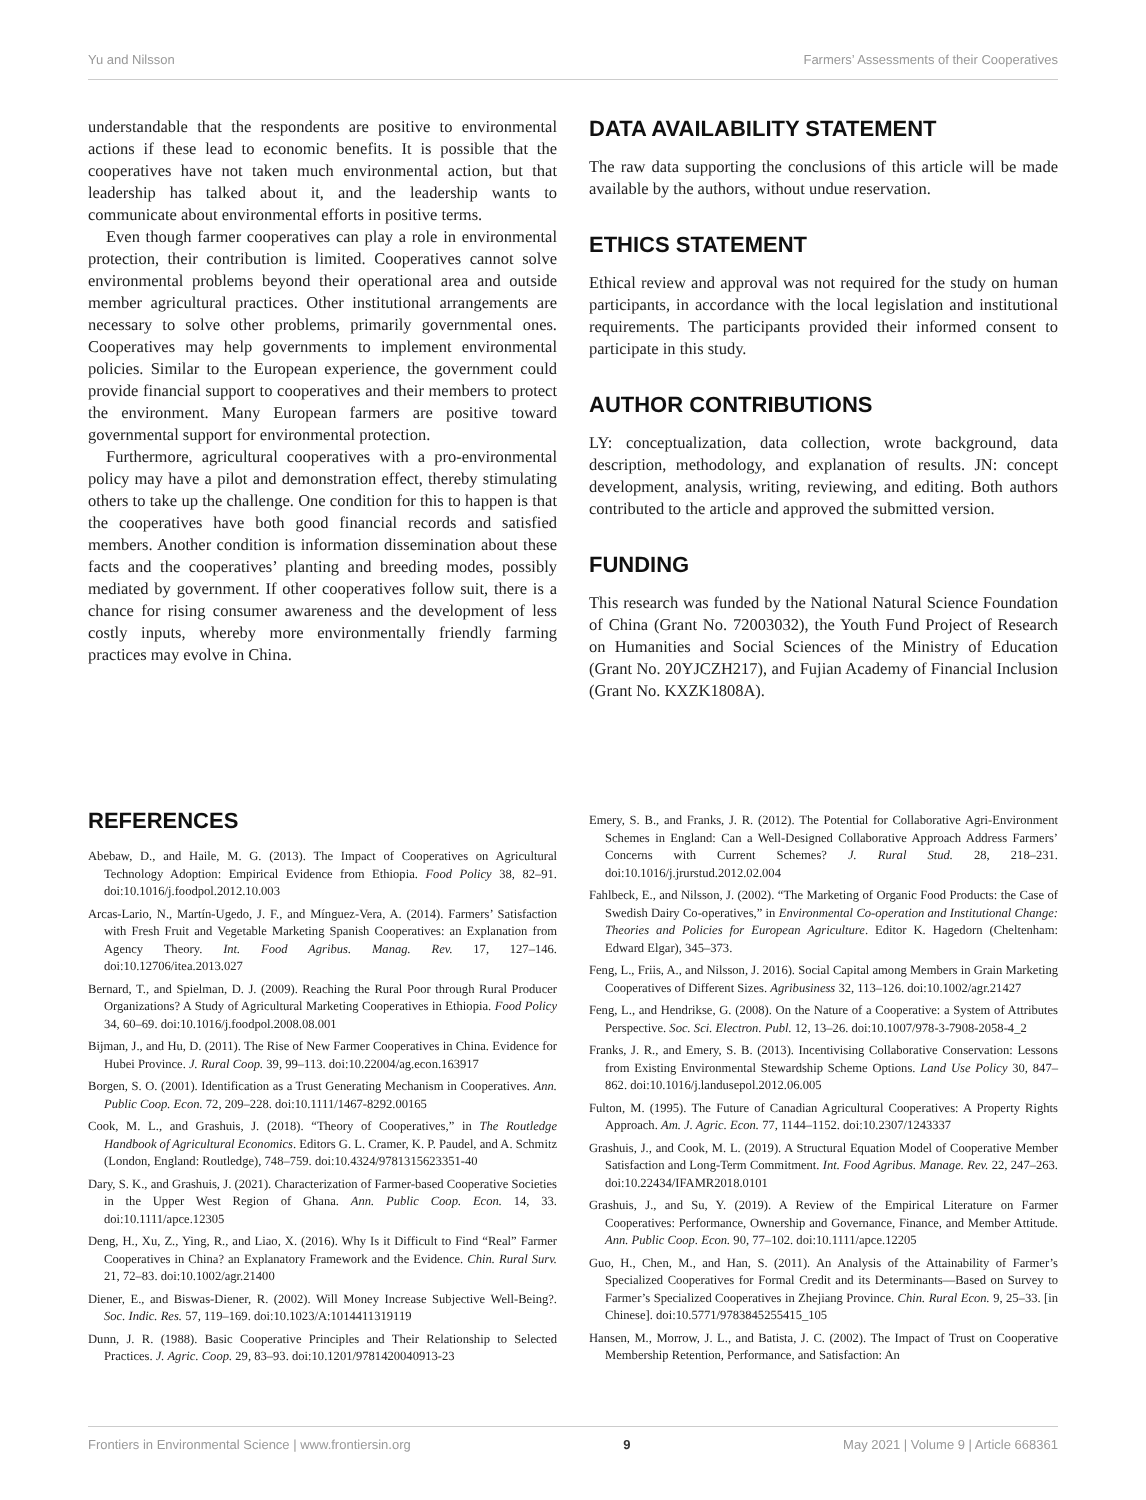Yu and Nilsson Farmers’ Assessments of their Cooperatives
understandable that the respondents are positive to environmental actions if these lead to economic benefits. It is possible that the cooperatives have not taken much environmental action, but that leadership has talked about it, and the leadership wants to communicate about environmental efforts in positive terms.
Even though farmer cooperatives can play a role in environmental protection, their contribution is limited. Cooperatives cannot solve environmental problems beyond their operational area and outside member agricultural practices. Other institutional arrangements are necessary to solve other problems, primarily governmental ones. Cooperatives may help governments to implement environmental policies. Similar to the European experience, the government could provide financial support to cooperatives and their members to protect the environment. Many European farmers are positive toward governmental support for environmental protection.
Furthermore, agricultural cooperatives with a pro-environmental policy may have a pilot and demonstration effect, thereby stimulating others to take up the challenge. One condition for this to happen is that the cooperatives have both good financial records and satisfied members. Another condition is information dissemination about these facts and the cooperatives’ planting and breeding modes, possibly mediated by government. If other cooperatives follow suit, there is a chance for rising consumer awareness and the development of less costly inputs, whereby more environmentally friendly farming practices may evolve in China.
DATA AVAILABILITY STATEMENT
The raw data supporting the conclusions of this article will be made available by the authors, without undue reservation.
ETHICS STATEMENT
Ethical review and approval was not required for the study on human participants, in accordance with the local legislation and institutional requirements. The participants provided their informed consent to participate in this study.
AUTHOR CONTRIBUTIONS
LY: conceptualization, data collection, wrote background, data description, methodology, and explanation of results. JN: concept development, analysis, writing, reviewing, and editing. Both authors contributed to the article and approved the submitted version.
FUNDING
This research was funded by the National Natural Science Foundation of China (Grant No. 72003032), the Youth Fund Project of Research on Humanities and Social Sciences of the Ministry of Education (Grant No. 20YJCZH217), and Fujian Academy of Financial Inclusion (Grant No. KXZK1808A).
REFERENCES
Abebaw, D., and Haile, M. G. (2013). The Impact of Cooperatives on Agricultural Technology Adoption: Empirical Evidence from Ethiopia. Food Policy 38, 82–91. doi:10.1016/j.foodpol.2012.10.003
Arcas-Lario, N., Martín-Ugedo, J. F., and Mínguez-Vera, A. (2014). Farmers’ Satisfaction with Fresh Fruit and Vegetable Marketing Spanish Cooperatives: an Explanation from Agency Theory. Int. Food Agribus. Manag. Rev. 17, 127–146. doi:10.12706/itea.2013.027
Bernard, T., and Spielman, D. J. (2009). Reaching the Rural Poor through Rural Producer Organizations? A Study of Agricultural Marketing Cooperatives in Ethiopia. Food Policy 34, 60–69. doi:10.1016/j.foodpol.2008.08.001
Bijman, J., and Hu, D. (2011). The Rise of New Farmer Cooperatives in China. Evidence for Hubei Province. J. Rural Coop. 39, 99–113. doi:10.22004/ag.econ.163917
Borgen, S. O. (2001). Identification as a Trust Generating Mechanism in Cooperatives. Ann. Public Coop. Econ. 72, 209–228. doi:10.1111/1467-8292.00165
Cook, M. L., and Grashuis, J. (2018). “Theory of Cooperatives,” in The Routledge Handbook of Agricultural Economics. Editors G. L. Cramer, K. P. Paudel, and A. Schmitz (London, England: Routledge), 748–759. doi:10.4324/9781315623351-40
Dary, S. K., and Grashuis, J. (2021). Characterization of Farmer-based Cooperative Societies in the Upper West Region of Ghana. Ann. Public Coop. Econ. 14, 33. doi:10.1111/apce.12305
Deng, H., Xu, Z., Ying, R., and Liao, X. (2016). Why Is it Difficult to Find “Real” Farmer Cooperatives in China? an Explanatory Framework and the Evidence. Chin. Rural Surv. 21, 72–83. doi:10.1002/agr.21400
Diener, E., and Biswas-Diener, R. (2002). Will Money Increase Subjective Well-Being?. Soc. Indic. Res. 57, 119–169. doi:10.1023/A:1014411319119
Dunn, J. R. (1988). Basic Cooperative Principles and Their Relationship to Selected Practices. J. Agric. Coop. 29, 83–93. doi:10.1201/9781420040913-23
Emery, S. B., and Franks, J. R. (2012). The Potential for Collaborative Agri-Environment Schemes in England: Can a Well-Designed Collaborative Approach Address Farmers’ Concerns with Current Schemes? J. Rural Stud. 28, 218–231. doi:10.1016/j.jrurstud.2012.02.004
Fahlbeck, E., and Nilsson, J. (2002). “The Marketing of Organic Food Products: the Case of Swedish Dairy Co-operatives,” in Environmental Co-operation and Institutional Change: Theories and Policies for European Agriculture. Editor K. Hagedorn (Cheltenham: Edward Elgar), 345–373.
Feng, L., Friis, A., and Nilsson, J. 2016). Social Capital among Members in Grain Marketing Cooperatives of Different Sizes. Agribusiness 32, 113–126. doi:10.1002/agr.21427
Feng, L., and Hendrikse, G. (2008). On the Nature of a Cooperative: a System of Attributes Perspective. Soc. Sci. Electron. Publ. 12, 13–26. doi:10.1007/978-3-7908-2058-4_2
Franks, J. R., and Emery, S. B. (2013). Incentivising Collaborative Conservation: Lessons from Existing Environmental Stewardship Scheme Options. Land Use Policy 30, 847–862. doi:10.1016/j.landusepol.2012.06.005
Fulton, M. (1995). The Future of Canadian Agricultural Cooperatives: A Property Rights Approach. Am. J. Agric. Econ. 77, 1144–1152. doi:10.2307/1243337
Grashuis, J., and Cook, M. L. (2019). A Structural Equation Model of Cooperative Member Satisfaction and Long-Term Commitment. Int. Food Agribus. Manage. Rev. 22, 247–263. doi:10.22434/IFAMR2018.0101
Grashuis, J., and Su, Y. (2019). A Review of the Empirical Literature on Farmer Cooperatives: Performance, Ownership and Governance, Finance, and Member Attitude. Ann. Public Coop. Econ. 90, 77–102. doi:10.1111/apce.12205
Guo, H., Chen, M., and Han, S. (2011). An Analysis of the Attainability of Farmer’s Specialized Cooperatives for Formal Credit and its Determinants—Based on Survey to Farmer’s Specialized Cooperatives in Zhejiang Province. Chin. Rural Econ. 9, 25–33. [in Chinese]. doi:10.5771/9783845255415_105
Hansen, M., Morrow, J. L., and Batista, J. C. (2002). The Impact of Trust on Cooperative Membership Retention, Performance, and Satisfaction: An
Frontiers in Environmental Science | www.frontiersin.org 9 May 2021 | Volume 9 | Article 668361